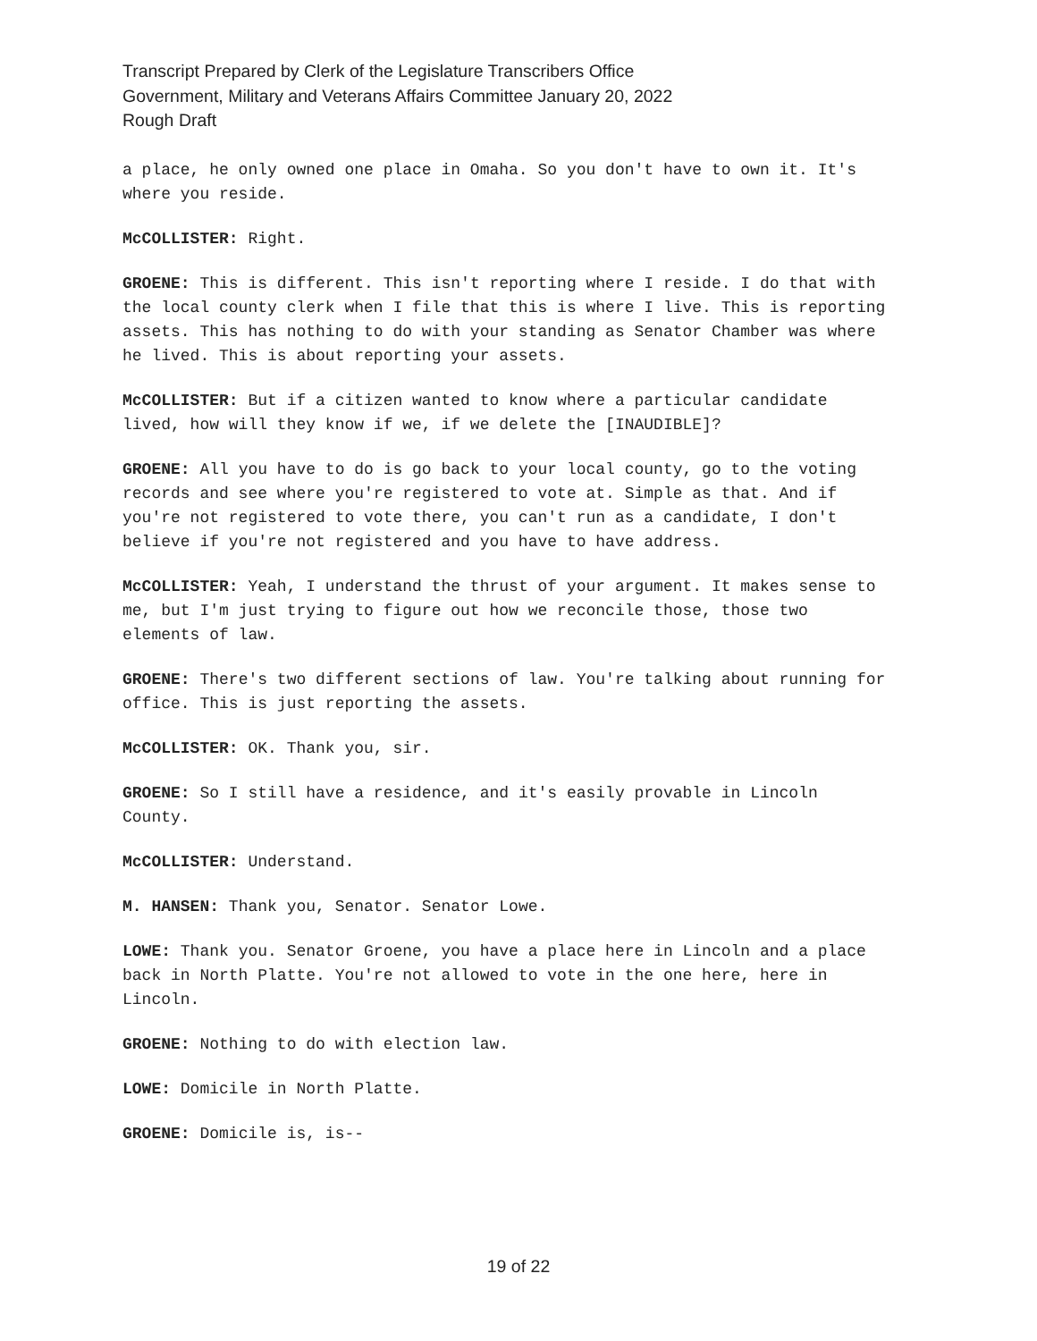Transcript Prepared by Clerk of the Legislature Transcribers Office
Government, Military and Veterans Affairs Committee January 20, 2022
Rough Draft
a place, he only owned one place in Omaha. So you don't have to own it. It's where you reside.
McCOLLISTER: Right.
GROENE: This is different. This isn't reporting where I reside. I do that with the local county clerk when I file that this is where I live. This is reporting assets. This has nothing to do with your standing as Senator Chamber was where he lived. This is about reporting your assets.
McCOLLISTER: But if a citizen wanted to know where a particular candidate lived, how will they know if we, if we delete the [INAUDIBLE]?
GROENE: All you have to do is go back to your local county, go to the voting records and see where you're registered to vote at. Simple as that. And if you're not registered to vote there, you can't run as a candidate, I don't believe if you're not registered and you have to have address.
McCOLLISTER: Yeah, I understand the thrust of your argument. It makes sense to me, but I'm just trying to figure out how we reconcile those, those two elements of law.
GROENE: There's two different sections of law. You're talking about running for office. This is just reporting the assets.
McCOLLISTER: OK. Thank you, sir.
GROENE: So I still have a residence, and it's easily provable in Lincoln County.
McCOLLISTER: Understand.
M. HANSEN: Thank you, Senator. Senator Lowe.
LOWE: Thank you. Senator Groene, you have a place here in Lincoln and a place back in North Platte. You're not allowed to vote in the one here, here in Lincoln.
GROENE: Nothing to do with election law.
LOWE: Domicile in North Platte.
GROENE: Domicile is, is--
19 of 22